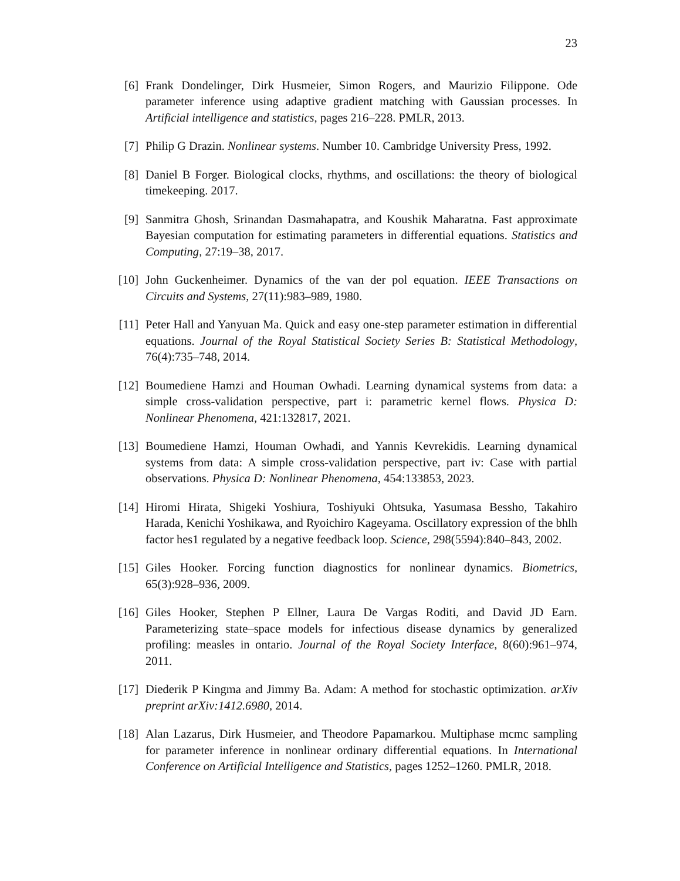23
[6] Frank Dondelinger, Dirk Husmeier, Simon Rogers, and Maurizio Filippone. Ode parameter inference using adaptive gradient matching with Gaussian processes. In Artificial intelligence and statistics, pages 216–228. PMLR, 2013.
[7] Philip G Drazin. Nonlinear systems. Number 10. Cambridge University Press, 1992.
[8] Daniel B Forger. Biological clocks, rhythms, and oscillations: the theory of biological timekeeping. 2017.
[9] Sanmitra Ghosh, Srinandan Dasmahapatra, and Koushik Maharatna. Fast approximate Bayesian computation for estimating parameters in differential equations. Statistics and Computing, 27:19–38, 2017.
[10] John Guckenheimer. Dynamics of the van der pol equation. IEEE Transactions on Circuits and Systems, 27(11):983–989, 1980.
[11] Peter Hall and Yanyuan Ma. Quick and easy one-step parameter estimation in differential equations. Journal of the Royal Statistical Society Series B: Statistical Methodology, 76(4):735–748, 2014.
[12] Boumediene Hamzi and Houman Owhadi. Learning dynamical systems from data: a simple cross-validation perspective, part i: parametric kernel flows. Physica D: Nonlinear Phenomena, 421:132817, 2021.
[13] Boumediene Hamzi, Houman Owhadi, and Yannis Kevrekidis. Learning dynamical systems from data: A simple cross-validation perspective, part iv: Case with partial observations. Physica D: Nonlinear Phenomena, 454:133853, 2023.
[14] Hiromi Hirata, Shigeki Yoshiura, Toshiyuki Ohtsuka, Yasumasa Bessho, Takahiro Harada, Kenichi Yoshikawa, and Ryoichiro Kageyama. Oscillatory expression of the bhlh factor hes1 regulated by a negative feedback loop. Science, 298(5594):840–843, 2002.
[15] Giles Hooker. Forcing function diagnostics for nonlinear dynamics. Biometrics, 65(3):928–936, 2009.
[16] Giles Hooker, Stephen P Ellner, Laura De Vargas Roditi, and David JD Earn. Parameterizing state–space models for infectious disease dynamics by generalized profiling: measles in ontario. Journal of the Royal Society Interface, 8(60):961–974, 2011.
[17] Diederik P Kingma and Jimmy Ba. Adam: A method for stochastic optimization. arXiv preprint arXiv:1412.6980, 2014.
[18] Alan Lazarus, Dirk Husmeier, and Theodore Papamarkou. Multiphase mcmc sampling for parameter inference in nonlinear ordinary differential equations. In International Conference on Artificial Intelligence and Statistics, pages 1252–1260. PMLR, 2018.